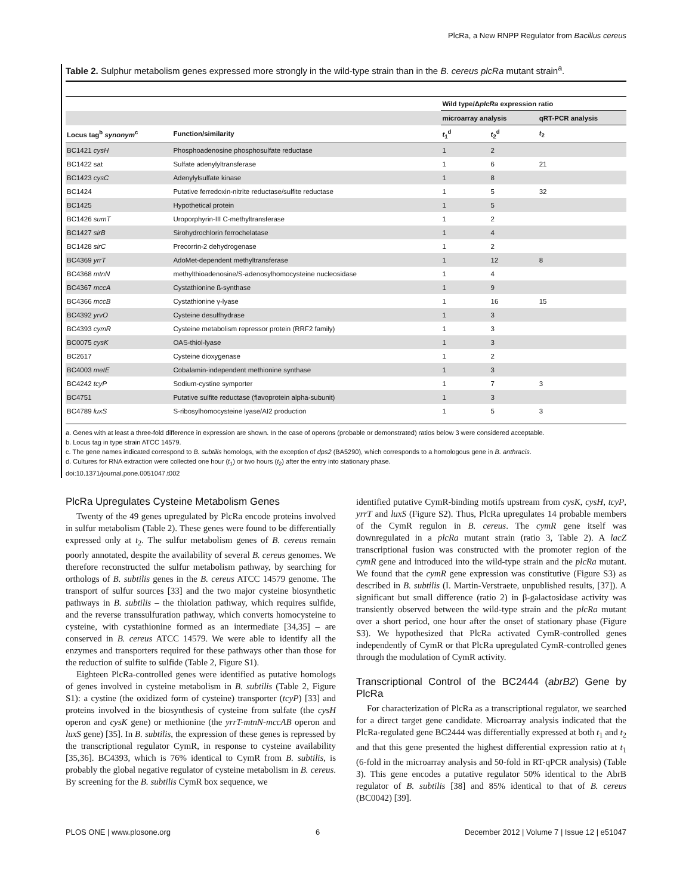PlcRa, a New RNPP Regulator from Bacillus cereus
Table 2. Sulphur metabolism genes expressed more strongly in the wild-type strain than in the B. cereus plcRa mutant strain<sup>a</sup>.
| | | Wild type/Δ plcRa expression ratio | | |
| --- | --- | --- | --- | --- |
| | | microarray analysis | | qRT-PCR analysis |
| Locus tag<sup>b</sup> synonym<sup>c</sup> | Function/similarity | t<sub>1</sub><sup>d</sup> | t<sub>2</sub><sup>d</sup> | t<sub>2</sub> |
| BC1421 cysH | Phosphoadenosine phosphosulfate reductase | 1 | 2 | |
| BC1422 sat | Sulfate adenylyltransferase | 1 | 6 | 21 |
| BC1423 cysC | Adenylylsulfate kinase | 1 | 8 | |
| BC1424 | Putative ferredoxin-nitrite reductase/sulfite reductase | 1 | 5 | 32 |
| BC1425 | Hypothetical protein | 1 | 5 | |
| BC1426 sumT | Uroporphyrin-III C-methyltransferase | 1 | 2 | |
| BC1427 sirB | Sirohydrochlorin ferrochelatase | 1 | 4 | |
| BC1428 sirC | Precorrin-2 dehydrogenase | 1 | 2 | |
| BC4369 yrrT | AdoMet-dependent methyltransferase | 1 | 12 | 8 |
| BC4368 mtnN | methylthioadenosine/S-adenosylhomocysteine nucleosidase | 1 | 4 | |
| BC4367 mccA | Cystathionine ß-synthase | 1 | 9 | |
| BC4366 mccB | Cystathionine γ-lyase | 1 | 16 | 15 |
| BC4392 yrvO | Cysteine desulfhydrase | 1 | 3 | |
| BC4393 cymR | Cysteine metabolism repressor protein (RRF2 family) | 1 | 3 | |
| BC0075 cysK | OAS-thiol-lyase | 1 | 3 | |
| BC2617 | Cysteine dioxygenase | 1 | 2 | |
| BC4003 metE | Cobalamin-independent methionine synthase | 1 | 3 | |
| BC4242 tcyP | Sodium-cystine symporter | 1 | 7 | 3 |
| BC4751 | Putative sulfite reductase (flavoprotein alpha-subunit) | 1 | 3 | |
| BC4789 luxS | S-ribosylhomocysteine lyase/AI2 production | 1 | 5 | 3 |
a. Genes with at least a three-fold difference in expression are shown. In the case of operons (probable or demonstrated) ratios below 3 were considered acceptable.
b. Locus tag in type strain ATCC 14579.
c. The gene names indicated correspond to B. subtilis homologs, with the exception of dps2 (BA5290), which corresponds to a homologous gene in B. anthracis.
d. Cultures for RNA extraction were collected one hour (t<sub>1</sub>) or two hours (t<sub>2</sub>) after the entry into stationary phase.
doi:10.1371/journal.pone.0051047.t002
PlcRa Upregulates Cysteine Metabolism Genes
Twenty of the 49 genes upregulated by PlcRa encode proteins involved in sulfur metabolism (Table 2). These genes were found to be differentially expressed only at t<sub>2</sub>. The sulfur metabolism genes of B. cereus remain poorly annotated, despite the availability of several B. cereus genomes. We therefore reconstructed the sulfur metabolism pathway, by searching for orthologs of B. subtilis genes in the B. cereus ATCC 14579 genome. The transport of sulfur sources [33] and the two major cysteine biosynthetic pathways in B. subtilis – the thiolation pathway, which requires sulfide, and the reverse transsulfuration pathway, which converts homocysteine to cysteine, with cystathionine formed as an intermediate [34,35] – are conserved in B. cereus ATCC 14579. We were able to identify all the enzymes and transporters required for these pathways other than those for the reduction of sulfite to sulfide (Table 2, Figure S1).
Eighteen PlcRa-controlled genes were identified as putative homologs of genes involved in cysteine metabolism in B. subtilis (Table 2, Figure S1): a cystine (the oxidized form of cysteine) transporter (tcyP) [33] and proteins involved in the biosynthesis of cysteine from sulfate (the cysH operon and cysK gene) or methionine (the yrrT-mtnN-mccAB operon and luxS gene) [35]. In B. subtilis, the expression of these genes is repressed by the transcriptional regulator CymR, in response to cysteine availability [35,36]. BC4393, which is 76% identical to CymR from B. subtilis, is probably the global negative regulator of cysteine metabolism in B. cereus. By screening for the B. subtilis CymR box sequence, we
identified putative CymR-binding motifs upstream from cysK, cysH, tcyP, yrrT and luxS (Figure S2). Thus, PlcRa upregulates 14 probable members of the CymR regulon in B. cereus. The cymR gene itself was downregulated in a plcRa mutant strain (ratio 3, Table 2). A lacZ transcriptional fusion was constructed with the promoter region of the cymR gene and introduced into the wild-type strain and the plcRa mutant. We found that the cymR gene expression was constitutive (Figure S3) as described in B. subtilis (I. Martin-Verstraete, unpublished results, [37]). A significant but small difference (ratio 2) in β-galactosidase activity was transiently observed between the wild-type strain and the plcRa mutant over a short period, one hour after the onset of stationary phase (Figure S3). We hypothesized that PlcRa activated CymR-controlled genes independently of CymR or that PlcRa upregulated CymR-controlled genes through the modulation of CymR activity.
Transcriptional Control of the BC2444 (abrB2) Gene by PlcRa
For characterization of PlcRa as a transcriptional regulator, we searched for a direct target gene candidate. Microarray analysis indicated that the PlcRa-regulated gene BC2444 was differentially expressed at both t<sub>1</sub> and t<sub>2</sub> and that this gene presented the highest differential expression ratio at t<sub>1</sub> (6-fold in the microarray analysis and 50-fold in RT-qPCR analysis) (Table 3). This gene encodes a putative regulator 50% identical to the AbrB regulator of B. subtilis [38] and 85% identical to that of B. cereus (BC0042) [39].
PLOS ONE | www.plosone.org 6 December 2012 | Volume 7 | Issue 12 | e51047